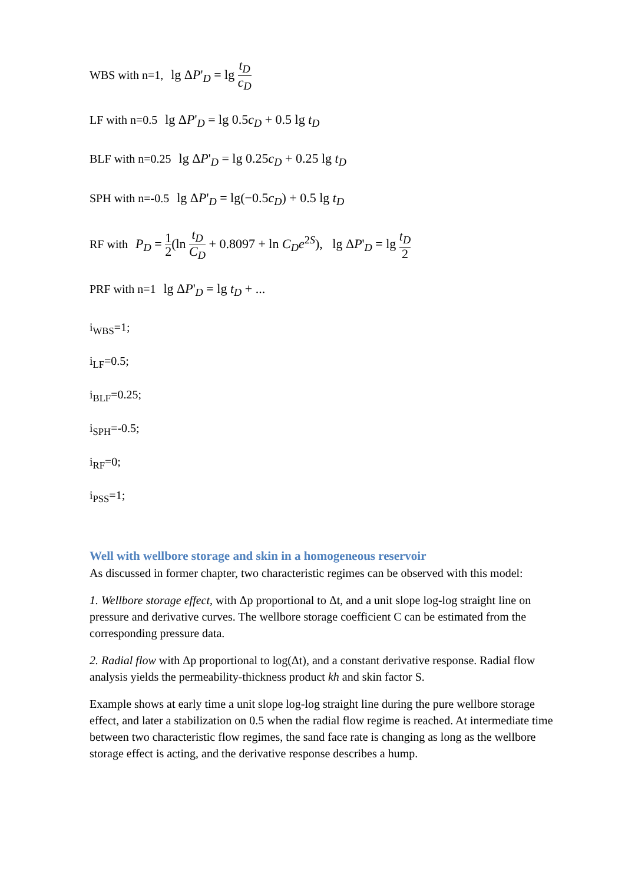WBS with n=1, lg ΔP'<sub>D</sub> = lg t<sub>D</sub> c<sub>D</sub>
LF with n=0.5 lg ΔP'<sub>D</sub> = lg 0.5c<sub>D</sub> + 0.5 lg t<sub>D</sub>
BLF with n=0.25 lg ΔP'<sub>D</sub> = lg 0.25c<sub>D</sub> + 0.25 lg t<sub>D</sub>
SPH with n=-0.5 lg ΔP'<sub>D</sub> = lg(−0.5c<sub>D</sub>) + 0.5 lg t<sub>D</sub>
RF with P<sub>D</sub> = 1 2(ln t<sub>D</sub> C<sub>D</sub> + 0.8097 + ln C<sub>D</sub>e<sup>2S</sup>), lg ΔP'<sub>D</sub> = lg t<sub>D</sub> 2
PRF with n=1 lg ΔP'<sub>D</sub> = lg t<sub>D</sub> + ...
i<sub>WBS</sub>=1;
i<sub>LF</sub>=0.5;
i<sub>BLF</sub>=0.25;
i<sub>SPH</sub>=-0.5;
i<sub>RF</sub>=0;
i<sub>PSS</sub>=1;
Well with wellbore storage and skin in a homogeneous reservoir
As discussed in former chapter, two characteristic regimes can be observed with this model:
1. Wellbore storage effect, with Δp proportional to Δt, and a unit slope log-log straight line on pressure and derivative curves. The wellbore storage coefficient C can be estimated from the corresponding pressure data.
2. Radial flow with Δp proportional to log(Δt), and a constant derivative response. Radial flow analysis yields the permeability-thickness product kh and skin factor S.
Example shows at early time a unit slope log-log straight line during the pure wellbore storage effect, and later a stabilization on 0.5 when the radial flow regime is reached. At intermediate time between two characteristic flow regimes, the sand face rate is changing as long as the wellbore storage effect is acting, and the derivative response describes a hump.